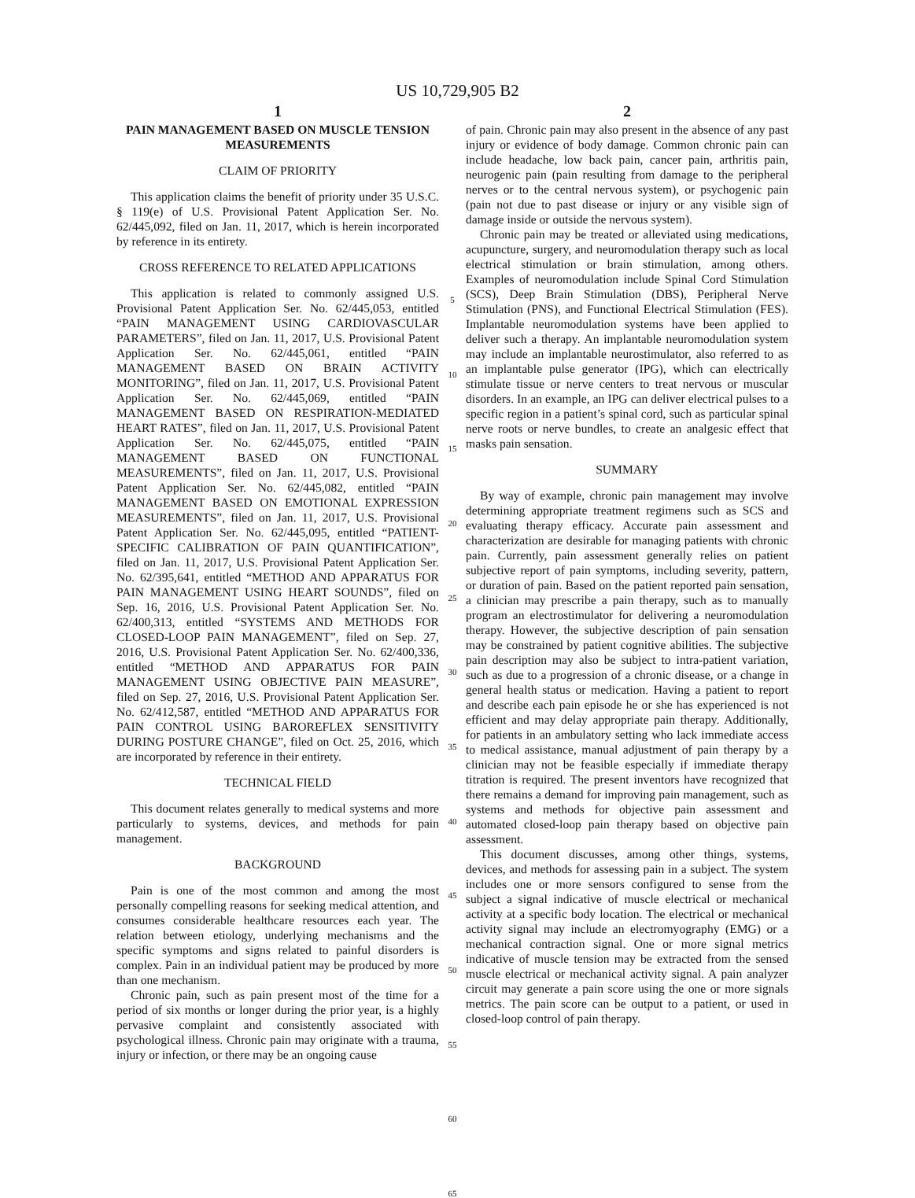US 10,729,905 B2
1
PAIN MANAGEMENT BASED ON MUSCLE TENSION MEASUREMENTS
CLAIM OF PRIORITY
This application claims the benefit of priority under 35 U.S.C. § 119(e) of U.S. Provisional Patent Application Ser. No. 62/445,092, filed on Jan. 11, 2017, which is herein incorporated by reference in its entirety.
CROSS REFERENCE TO RELATED APPLICATIONS
This application is related to commonly assigned U.S. Provisional Patent Application Ser. No. 62/445,053, entitled “PAIN MANAGEMENT USING CARDIOVASCULAR PARAMETERS”, filed on Jan. 11, 2017, U.S. Provisional Patent Application Ser. No. 62/445,061, entitled “PAIN MANAGEMENT BASED ON BRAIN ACTIVITY MONITORING”, filed on Jan. 11, 2017, U.S. Provisional Patent Application Ser. No. 62/445,069, entitled “PAIN MANAGEMENT BASED ON RESPIRATION-MEDIATED HEART RATES”, filed on Jan. 11, 2017, U.S. Provisional Patent Application Ser. No. 62/445,075, entitled “PAIN MANAGEMENT BASED ON FUNCTIONAL MEASUREMENTS”, filed on Jan. 11, 2017, U.S. Provisional Patent Application Ser. No. 62/445,082, entitled “PAIN MANAGEMENT BASED ON EMOTIONAL EXPRESSION MEASUREMENTS”, filed on Jan. 11, 2017, U.S. Provisional Patent Application Ser. No. 62/445,095, entitled “PATIENT-SPECIFIC CALIBRATION OF PAIN QUANTIFICATION”, filed on Jan. 11, 2017, U.S. Provisional Patent Application Ser. No. 62/395,641, entitled “METHOD AND APPARATUS FOR PAIN MANAGEMENT USING HEART SOUNDS”, filed on Sep. 16, 2016, U.S. Provisional Patent Application Ser. No. 62/400,313, entitled “SYSTEMS AND METHODS FOR CLOSED-LOOP PAIN MANAGEMENT”, filed on Sep. 27, 2016, U.S. Provisional Patent Application Ser. No. 62/400,336, entitled “METHOD AND APPARATUS FOR PAIN MANAGEMENT USING OBJECTIVE PAIN MEASURE”, filed on Sep. 27, 2016, U.S. Provisional Patent Application Ser. No. 62/412,587, entitled “METHOD AND APPARATUS FOR PAIN CONTROL USING BAROREFLEX SENSITIVITY DURING POSTURE CHANGE”, filed on Oct. 25, 2016, which are incorporated by reference in their entirety.
TECHNICAL FIELD
This document relates generally to medical systems and more particularly to systems, devices, and methods for pain management.
BACKGROUND
Pain is one of the most common and among the most personally compelling reasons for seeking medical attention, and consumes considerable healthcare resources each year. The relation between etiology, underlying mechanisms and the specific symptoms and signs related to painful disorders is complex. Pain in an individual patient may be produced by more than one mechanism.
Chronic pain, such as pain present most of the time for a period of six months or longer during the prior year, is a highly pervasive complaint and consistently associated with psychological illness. Chronic pain may originate with a trauma, injury or infection, or there may be an ongoing cause
5
10
15
20
25
30
35
40
45
50
55
60
65
2
of pain. Chronic pain may also present in the absence of any past injury or evidence of body damage. Common chronic pain can include headache, low back pain, cancer pain, arthritis pain, neurogenic pain (pain resulting from damage to the peripheral nerves or to the central nervous system), or psychogenic pain (pain not due to past disease or injury or any visible sign of damage inside or outside the nervous system).
Chronic pain may be treated or alleviated using medications, acupuncture, surgery, and neuromodulation therapy such as local electrical stimulation or brain stimulation, among others. Examples of neuromodulation include Spinal Cord Stimulation (SCS), Deep Brain Stimulation (DBS), Peripheral Nerve Stimulation (PNS), and Functional Electrical Stimulation (FES). Implantable neuromodulation systems have been applied to deliver such a therapy. An implantable neuromodulation system may include an implantable neurostimulator, also referred to as an implantable pulse generator (IPG), which can electrically stimulate tissue or nerve centers to treat nervous or muscular disorders. In an example, an IPG can deliver electrical pulses to a specific region in a patient’s spinal cord, such as particular spinal nerve roots or nerve bundles, to create an analgesic effect that masks pain sensation.
SUMMARY
By way of example, chronic pain management may involve determining appropriate treatment regimens such as SCS and evaluating therapy efficacy. Accurate pain assessment and characterization are desirable for managing patients with chronic pain. Currently, pain assessment generally relies on patient subjective report of pain symptoms, including severity, pattern, or duration of pain. Based on the patient reported pain sensation, a clinician may prescribe a pain therapy, such as to manually program an electrostimulator for delivering a neuromodulation therapy. However, the subjective description of pain sensation may be constrained by patient cognitive abilities. The subjective pain description may also be subject to intra-patient variation, such as due to a progression of a chronic disease, or a change in general health status or medication. Having a patient to report and describe each pain episode he or she has experienced is not efficient and may delay appropriate pain therapy. Additionally, for patients in an ambulatory setting who lack immediate access to medical assistance, manual adjustment of pain therapy by a clinician may not be feasible especially if immediate therapy titration is required. The present inventors have recognized that there remains a demand for improving pain management, such as systems and methods for objective pain assessment and automated closed-loop pain therapy based on objective pain assessment.
This document discusses, among other things, systems, devices, and methods for assessing pain in a subject. The system includes one or more sensors configured to sense from the subject a signal indicative of muscle electrical or mechanical activity at a specific body location. The electrical or mechanical activity signal may include an electromyography (EMG) or a mechanical contraction signal. One or more signal metrics indicative of muscle tension may be extracted from the sensed muscle electrical or mechanical activity signal. A pain analyzer circuit may generate a pain score using the one or more signals metrics. The pain score can be output to a patient, or used in closed-loop control of pain therapy.